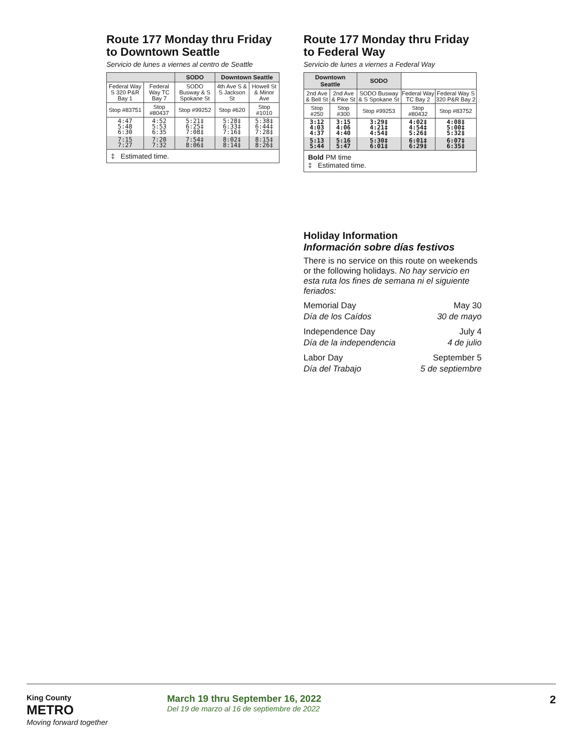Route 177 Monday thru Friday
to Downtown Seattle
Servicio de lunes a viernes al centro de Seattle
| | | SODO | Downtown Seattle | |
| --- | --- | --- | --- | --- |
| Federal Way S 320 P&R Bay 1 | Federal Way TC Bay 7 | SODO Busway & S Spokane St | 4th Ave S & S Jackson St | Howell St & Minor Ave |
| Stop #83751 | Stop #80437 | Stop #99252 | Stop #620 | Stop #1010 |
| 4:47 5:48 6:30 | 4:52 5:53 6:35 | 5:21‡ 6:25‡ 7:08‡ | 5:28‡ 6:33‡ 7:16‡ | 5:38‡ 6:44‡ 7:28‡ |
| 7:15 7:27 | 7:20 7:32 | 7:54‡ 8:06‡ | 8:02‡ 8:14‡ | 8:15‡ 8:26‡ |
| ‡ Estimated time. | | | | |
Route 177 Monday thru Friday
to Federal Way
Servicio de lunes a viernes a Federal Way
| Downtown Seattle | | SODO | | |
| --- | --- | --- | --- | --- |
| 2nd Ave & Bell St | 2nd Ave & Pike St | SODO Busway & S Spokane St | Federal Way TC Bay 2 | Federal Way S 320 P&R Bay 2 |
| Stop #250 | Stop #300 | Stop #99253 | Stop #80432 | Stop #83752 |
| 3:12 4:03 4:37 | 3:15 4:06 4:40 | 3:29‡ 4:21‡ 4:54‡ | 4:02‡ 4:54‡ 5:26‡ | 4:08‡ 5:00‡ 5:32‡ |
| 5:13 5:44 | 5:16 5:47 | 5:30‡ 6:01‡ | 6:01‡ 6:29‡ | 6:07‡ 6:35‡ |
| Bold PM time ‡ Estimated time. | | | | |
Holiday Information
Información sobre días festivos
There is no service on this route on weekends or the following holidays. No hay servicio en esta ruta los fines de semana ni el siguiente feriados:
Memorial Day
Día de los Caídos
May 30
30 de mayo
Independence Day
Día de la independencia
July 4
4 de julio
Labor Day
Día del Trabajo
September 5
5 de septiembre
King County
METRO
Moving forward together
March 19 thru September 16, 2022
Del 19 de marzo al 16 de septiembre de 2022
2